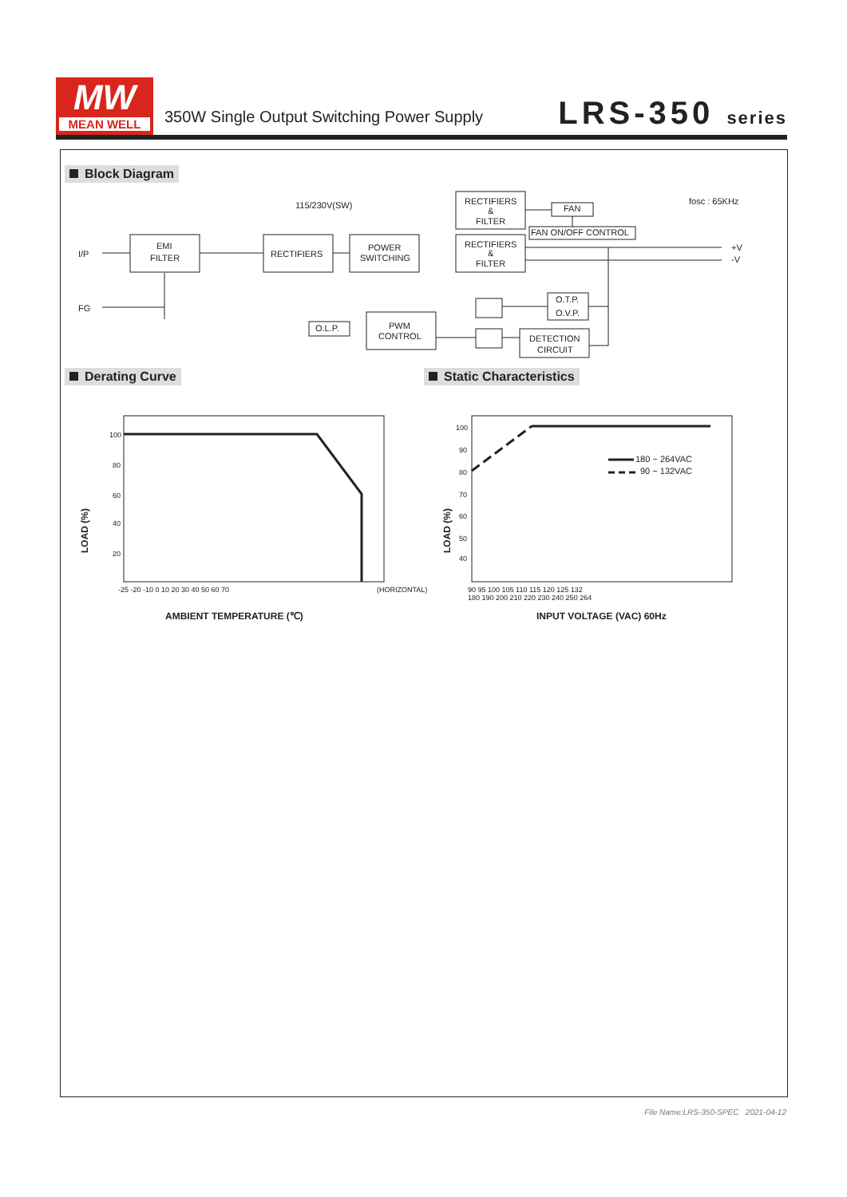MW
MEAN WELL
350W Single Output Switching Power Supply
LRS-350 series
Block Diagram
Derating Curve Static Characteristics
I/P
FG
EMI
FILTER
RECTIFIERS
POWER
SWITCHING
115/230V(SW)
RECTIFIERS
&
FILTER
RECTIFIERS
&
FILTER
FAN
FAN ON/OFF CONTROL
fosc : 65KHz
+V
-V
O.T.P.
O.V.P.
O.L.P.
PWM
CONTROL
DETECTION
CIRCUIT
100
80
60
40
20
-25 -20 -10 0 10 20 30 40 50 60 70
(HORIZONTAL)
100
90
80
70
60
50
40
90 95 100 105 110 115 120 125 132
180 190 200 210 220 230 240 250 264
180 ~ 264VAC
90 ~ 132VAC
AMBIENT TEMPERATURE (℃)
INPUT VOLTAGE (VAC) 60Hz
LOAD (%)
LOAD (%)
File Name:LRS-350-SPEC 2021-04-12